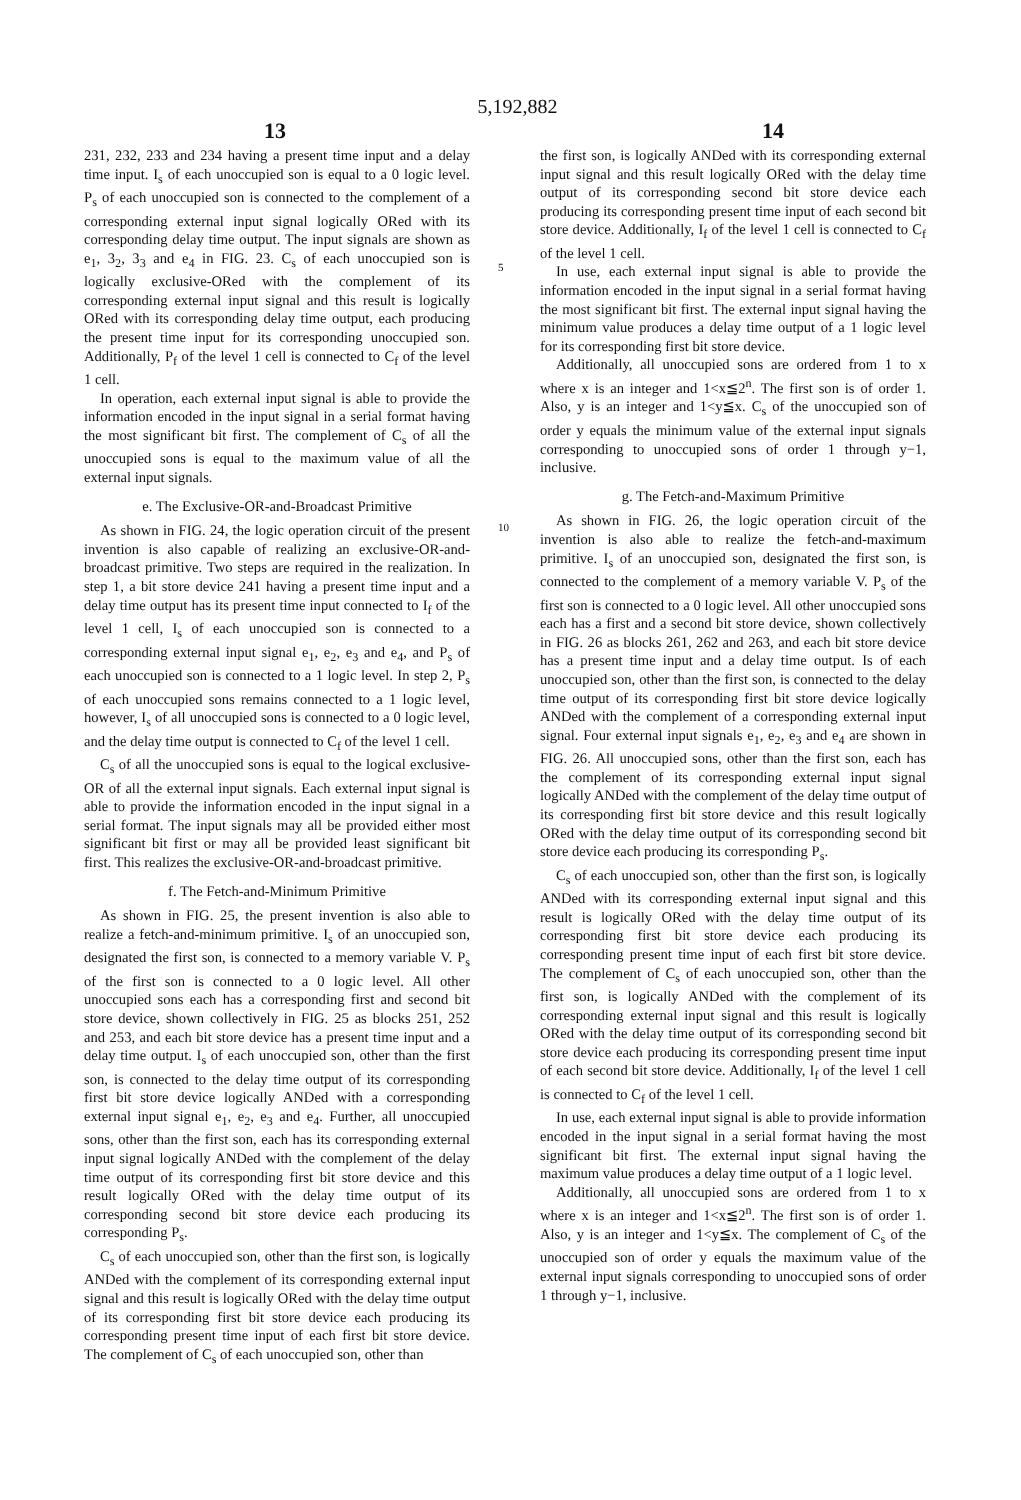5,192,882
13 14
231, 232, 233 and 234 having a present time input and a delay time input. I<sub>s</sub> of each unoccupied son is equal to a 0 logic level. P<sub>s</sub> of each unoccupied son is connected to the complement of a corresponding external input signal logically ORed with its corresponding delay time output. The input signals are shown as e<sub>1</sub>, 3<sub>2</sub>, 3<sub>3</sub> and e<sub>4</sub> in FIG. 23. C<sub>s</sub> of each unoccupied son is logically exclusive-ORed with the complement of its corresponding external input signal and this result is logically ORed with its corresponding delay time output, each producing the present time input for its corresponding unoccupied son. Additionally, P<sub>f</sub> of the level 1 cell is connected to C<sub>f</sub> of the level 1 cell.
In operation, each external input signal is able to provide the information encoded in the input signal in a serial format having the most significant bit first. The complement of C<sub>s</sub> of all the unoccupied sons is equal to the maximum value of all the external input signals.
e. The Exclusive-OR-and-Broadcast Primitive
As shown in FIG. 24, the logic operation circuit of the present invention is also capable of realizing an exclusive-OR-and-broadcast primitive. Two steps are required in the realization. In step 1, a bit store device 241 having a present time input and a delay time output has its present time input connected to I<sub>f</sub> of the level 1 cell, I<sub>s</sub> of each unoccupied son is connected to a corresponding external input signal e<sub>1</sub>, e<sub>2</sub>, e<sub>3</sub> and e<sub>4</sub>, and P<sub>s</sub> of each unoccupied son is connected to a 1 logic level. In step 2, P<sub>s</sub> of each unoccupied sons remains connected to a 1 logic level, however, I<sub>s</sub> of all unoccupied sons is connected to a 0 logic level, and the delay time output is connected to C<sub>f</sub> of the level 1 cell.
C<sub>s</sub> of all the unoccupied sons is equal to the logical exclusive-OR of all the external input signals. Each external input signal is able to provide the information encoded in the input signal in a serial format. The input signals may all be provided either most significant bit first or may all be provided least significant bit first. This realizes the exclusive-OR-and-broadcast primitive.
f. The Fetch-and-Minimum Primitive
As shown in FIG. 25, the present invention is also able to realize a fetch-and-minimum primitive. I<sub>s</sub> of an unoccupied son, designated the first son, is connected to a memory variable V. P<sub>s</sub> of the first son is connected to a 0 logic level. All other unoccupied sons each has a corresponding first and second bit store device, shown collectively in FIG. 25 as blocks 251, 252 and 253, and each bit store device has a present time input and a delay time output. I<sub>s</sub> of each unoccupied son, other than the first son, is connected to the delay time output of its corresponding first bit store device logically ANDed with a corresponding external input signal e<sub>1</sub>, e<sub>2</sub>, e<sub>3</sub> and e<sub>4</sub>. Further, all unoccupied sons, other than the first son, each has its corresponding external input signal logically ANDed with the complement of the delay time output of its corresponding first bit store device and this result logically ORed with the delay time output of its corresponding second bit store device each producing its corresponding P<sub>s</sub>.
C<sub>s</sub> of each unoccupied son, other than the first son, is logically ANDed with the complement of its corresponding external input signal and this result is logically ORed with the delay time output of its corresponding first bit store device each producing its corresponding present time input of each first bit store device. The complement of C<sub>s</sub> of each unoccupied son, other than
5
10
the first son, is logically ANDed with its corresponding external input signal and this result logically ORed with the delay time output of its corresponding second bit store device each producing its corresponding present time input of each second bit store device. Additionally, I<sub>f</sub> of the level 1 cell is connected to C<sub>f</sub> of the level 1 cell.
In use, each external input signal is able to provide the information encoded in the input signal in a serial format having the most significant bit first. The external input signal having the minimum value produces a delay time output of a 1 logic level for its corresponding first bit store device.
Additionally, all unoccupied sons are ordered from 1 to x where x is an integer and 1<x≦2<sup>n</sup>. The first son is of order 1. Also, y is an integer and 1<y≦x. C<sub>s</sub> of the unoccupied son of order y equals the minimum value of the external input signals corresponding to unoccupied sons of order 1 through y−1, inclusive.
g. The Fetch-and-Maximum Primitive
As shown in FIG. 26, the logic operation circuit of the invention is also able to realize the fetch-and-maximum primitive. I<sub>s</sub> of an unoccupied son, designated the first son, is connected to the complement of a memory variable V. P<sub>s</sub> of the first son is connected to a 0 logic level. All other unoccupied sons each has a first and a second bit store device, shown collectively in FIG. 26 as blocks 261, 262 and 263, and each bit store device has a present time input and a delay time output. Is of each unoccupied son, other than the first son, is connected to the delay time output of its corresponding first bit store device logically ANDed with the complement of a corresponding external input signal. Four external input signals e<sub>1</sub>, e<sub>2</sub>, e<sub>3</sub> and e<sub>4</sub> are shown in FIG. 26. All unoccupied sons, other than the first son, each has the complement of its corresponding external input signal logically ANDed with the complement of the delay time output of its corresponding first bit store device and this result logically ORed with the delay time output of its corresponding second bit store device each producing its corresponding P<sub>s</sub>.
C<sub>s</sub> of each unoccupied son, other than the first son, is logically ANDed with its corresponding external input signal and this result is logically ORed with the delay time output of its corresponding first bit store device each producing its corresponding present time input of each first bit store device. The complement of C<sub>s</sub> of each unoccupied son, other than the first son, is logically ANDed with the complement of its corresponding external input signal and this result is logically ORed with the delay time output of its corresponding second bit store device each producing its corresponding present time input of each second bit store device. Additionally, I<sub>f</sub> of the level 1 cell is connected to C<sub>f</sub> of the level 1 cell.
In use, each external input signal is able to provide information encoded in the input signal in a serial format having the most significant bit first. The external input signal having the maximum value produces a delay time output of a 1 logic level.
Additionally, all unoccupied sons are ordered from 1 to x where x is an integer and 1<x≦2<sup>n</sup>. The first son is of order 1. Also, y is an integer and 1<y≦x. The complement of C<sub>s</sub> of the unoccupied son of order y equals the maximum value of the external input signals corresponding to unoccupied sons of order 1 through y−1, inclusive.